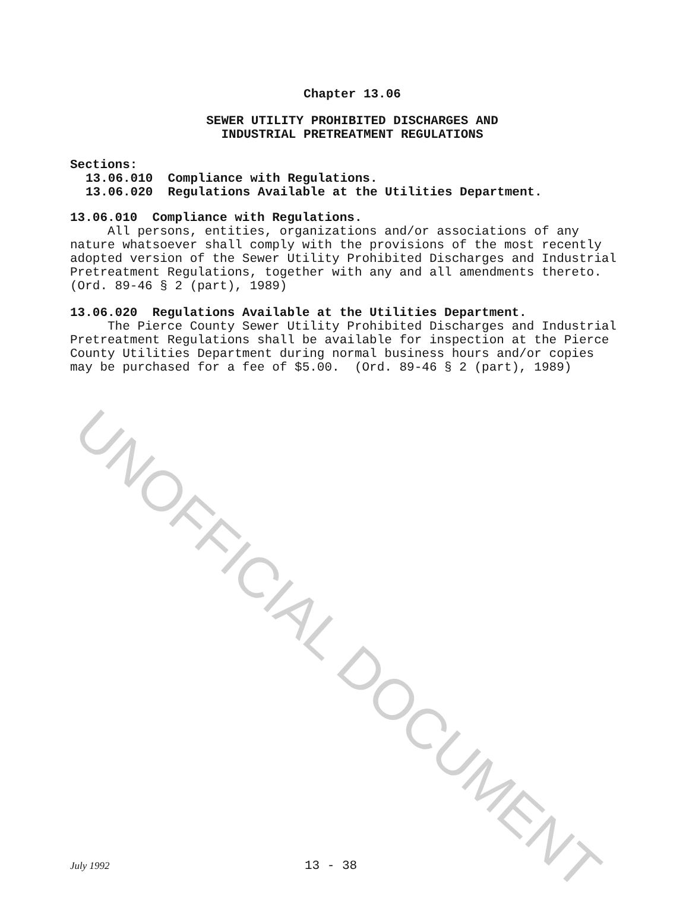Chapter 13.06
SEWER UTILITY PROHIBITED DISCHARGES AND
INDUSTRIAL PRETREATMENT REGULATIONS
Sections:
13.06.010 Compliance with Regulations.
13.06.020 Regulations Available at the Utilities Department.
13.06.010 Compliance with Regulations.
All persons, entities, organizations and/or associations of any nature whatsoever shall comply with the provisions of the most recently adopted version of the Sewer Utility Prohibited Discharges and Industrial Pretreatment Regulations, together with any and all amendments thereto. (Ord. 89-46 § 2 (part), 1989)
13.06.020 Regulations Available at the Utilities Department.
The Pierce County Sewer Utility Prohibited Discharges and Industrial Pretreatment Regulations shall be available for inspection at the Pierce County Utilities Department during normal business hours and/or copies may be purchased for a fee of $5.00. (Ord. 89-46 § 2 (part), 1989)
UNOFFICIAL DOCUMENT
July 1992 13 - 38